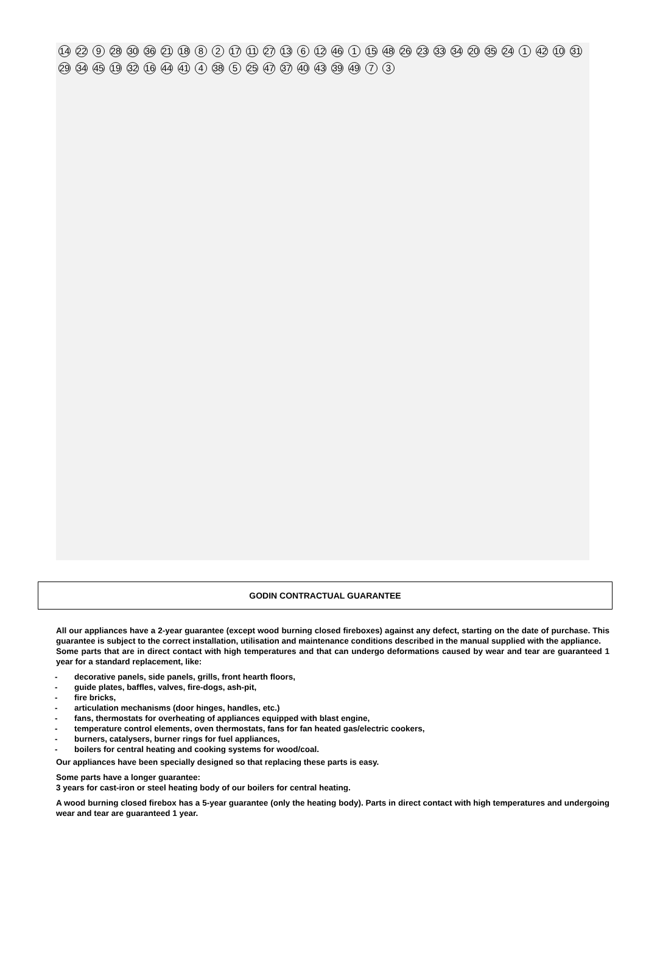14 22 9 28 30 36 21 18 8 2 17 11 27 13 6 12 46 1 15 48 26 23 33 34 20 35 24 1 42 10 31 29 34 45 19 32 16 44 41 4 38 5 25 47 37 40 43 39 49 7 3
GODIN CONTRACTUAL GUARANTEE
All our appliances have a 2-year guarantee (except wood burning closed fireboxes) against any defect, starting on the date of purchase. This guarantee is subject to the correct installation, utilisation and maintenance conditions described in the manual supplied with the appliance.
Some parts that are in direct contact with high temperatures and that can undergo deformations caused by wear and tear are guaranteed 1 year for a standard replacement, like:
- decorative panels, side panels, grills, front hearth floors,
- guide plates, baffles, valves, fire-dogs, ash-pit,
- fire bricks,
- articulation mechanisms (door hinges, handles, etc.)
- fans, thermostats for overheating of appliances equipped with blast engine,
- temperature control elements, oven thermostats, fans for fan heated gas/electric cookers,
- burners, catalysers, burner rings for fuel appliances,
- boilers for central heating and cooking systems for wood/coal.
Our appliances have been specially designed so that replacing these parts is easy.
Some parts have a longer guarantee:
3 years for cast-iron or steel heating body of our boilers for central heating.
A wood burning closed firebox has a 5-year guarantee (only the heating body). Parts in direct contact with high temperatures and undergoing wear and tear are guaranteed 1 year.